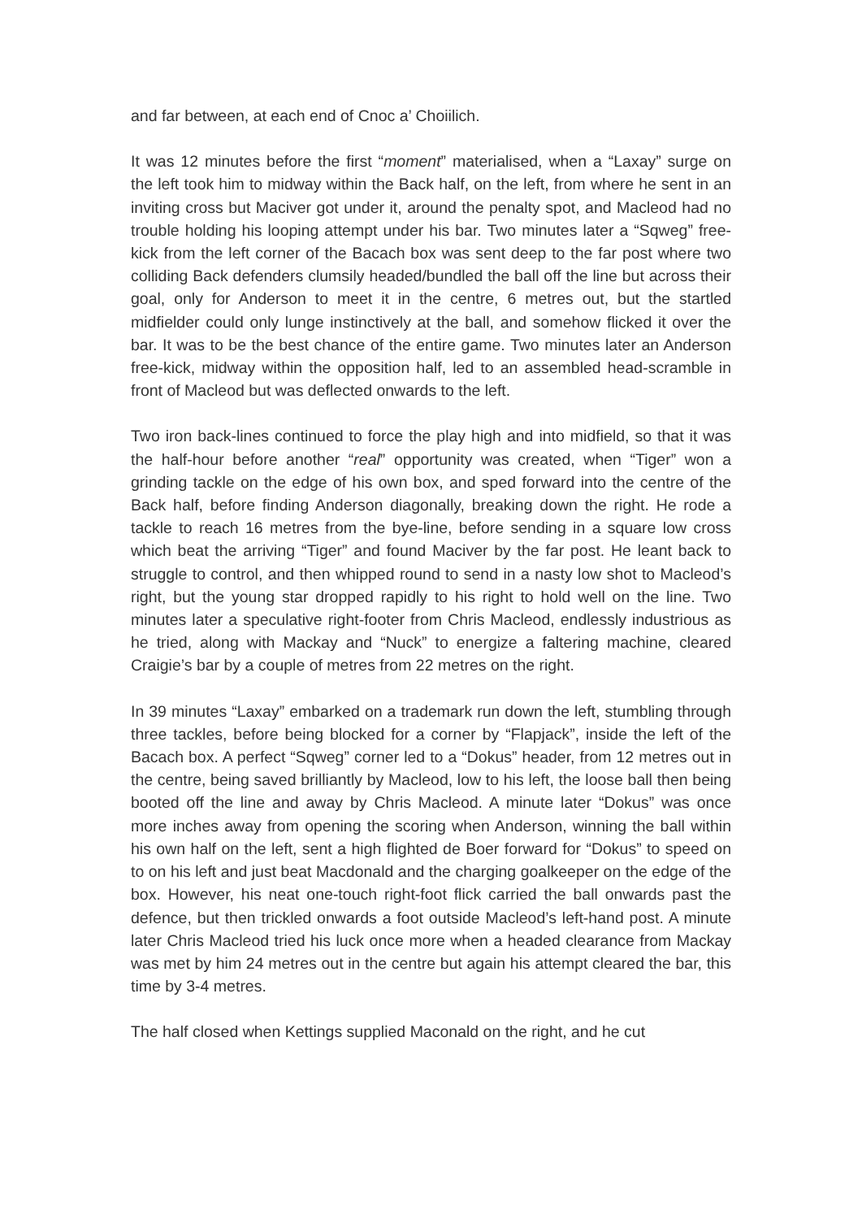and far between, at each end of Cnoc a’ Choiilich.
It was 12 minutes before the first “moment” materialised, when a “Laxay” surge on the left took him to midway within the Back half, on the left, from where he sent in an inviting cross but Maciver got under it, around the penalty spot, and Macleod had no trouble holding his looping attempt under his bar. Two minutes later a “Sqweg” free-kick from the left corner of the Bacach box was sent deep to the far post where two colliding Back defenders clumsily headed/bundled the ball off the line but across their goal, only for Anderson to meet it in the centre, 6 metres out, but the startled midfielder could only lunge instinctively at the ball, and somehow flicked it over the bar. It was to be the best chance of the entire game. Two minutes later an Anderson free-kick, midway within the opposition half, led to an assembled head-scramble in front of Macleod but was deflected onwards to the left.
Two iron back-lines continued to force the play high and into midfield, so that it was the half-hour before another “real” opportunity was created, when “Tiger” won a grinding tackle on the edge of his own box, and sped forward into the centre of the Back half, before finding Anderson diagonally, breaking down the right. He rode a tackle to reach 16 metres from the bye-line, before sending in a square low cross which beat the arriving “Tiger” and found Maciver by the far post. He leant back to struggle to control, and then whipped round to send in a nasty low shot to Macleod’s right, but the young star dropped rapidly to his right to hold well on the line. Two minutes later a speculative right-footer from Chris Macleod, endlessly industrious as he tried, along with Mackay and “Nuck” to energize a faltering machine, cleared Craigie’s bar by a couple of metres from 22 metres on the right.
In 39 minutes “Laxay” embarked on a trademark run down the left, stumbling through three tackles, before being blocked for a corner by “Flapjack”, inside the left of the Bacach box. A perfect “Sqweg” corner led to a “Dokus” header, from 12 metres out in the centre, being saved brilliantly by Macleod, low to his left, the loose ball then being booted off the line and away by Chris Macleod. A minute later “Dokus” was once more inches away from opening the scoring when Anderson, winning the ball within his own half on the left, sent a high flighted de Boer forward for “Dokus” to speed on to on his left and just beat Macdonald and the charging goalkeeper on the edge of the box. However, his neat one-touch right-foot flick carried the ball onwards past the defence, but then trickled onwards a foot outside Macleod’s left-hand post. A minute later Chris Macleod tried his luck once more when a headed clearance from Mackay was met by him 24 metres out in the centre but again his attempt cleared the bar, this time by 3-4 metres.
The half closed when Kettings supplied Maconald on the right, and he cut